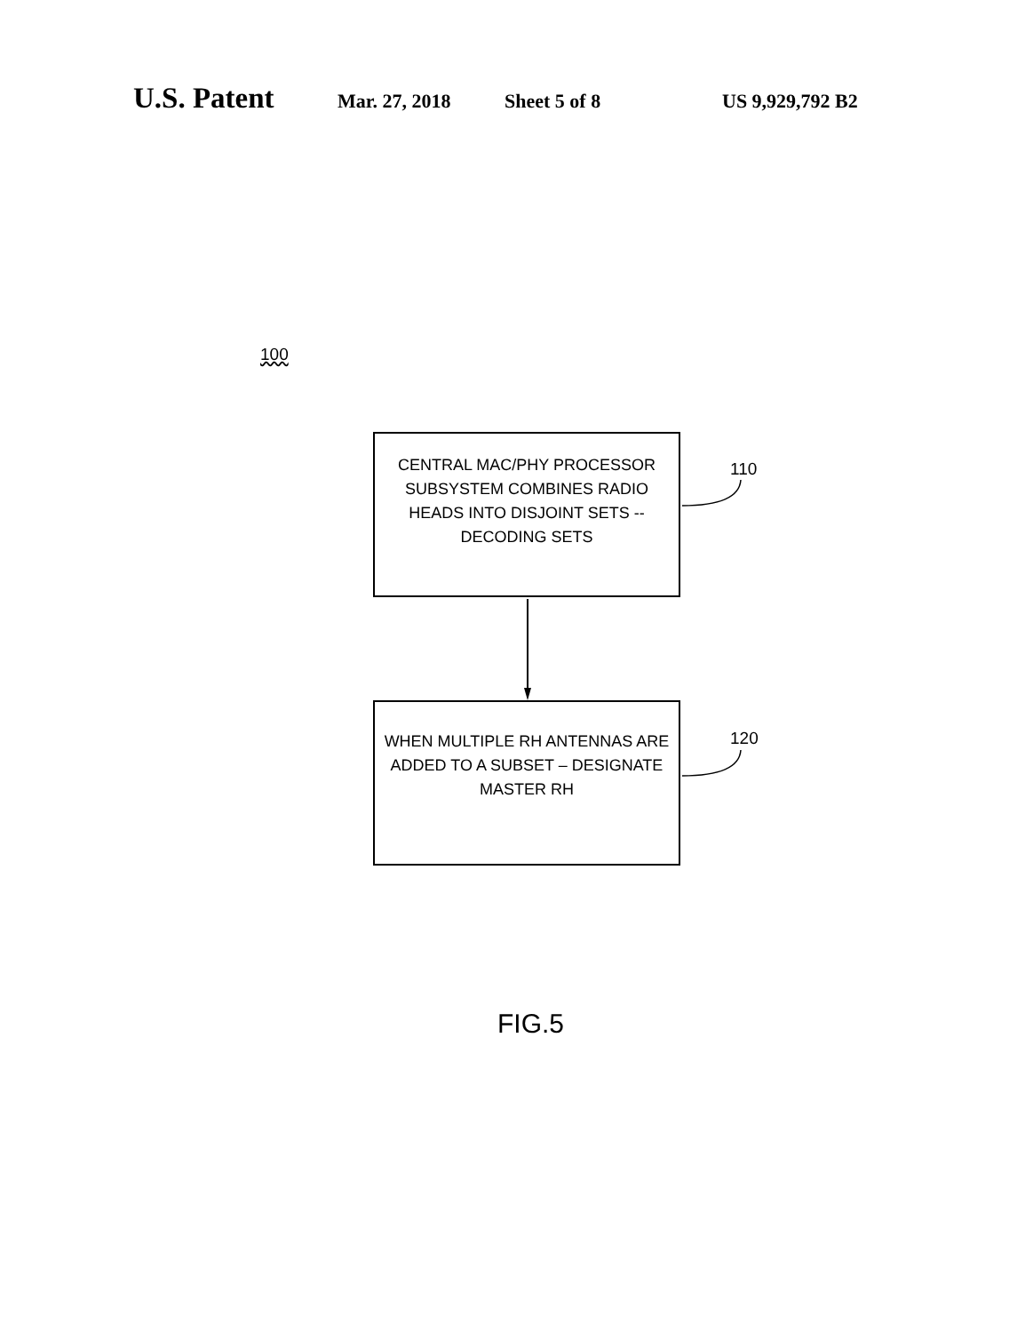U.S. Patent
Mar. 27, 2018 Sheet 5 of 8 US 9,929,792 B2
100
CENTRAL MAC/PHY PROCESSOR SUBSYSTEM COMBINES RADIO HEADS INTO DISJOINT SETS -- DECODING SETS
110
WHEN MULTIPLE RH ANTENNAS ARE ADDED TO A SUBSET – DESIGNATE MASTER RH
120
FIG.5